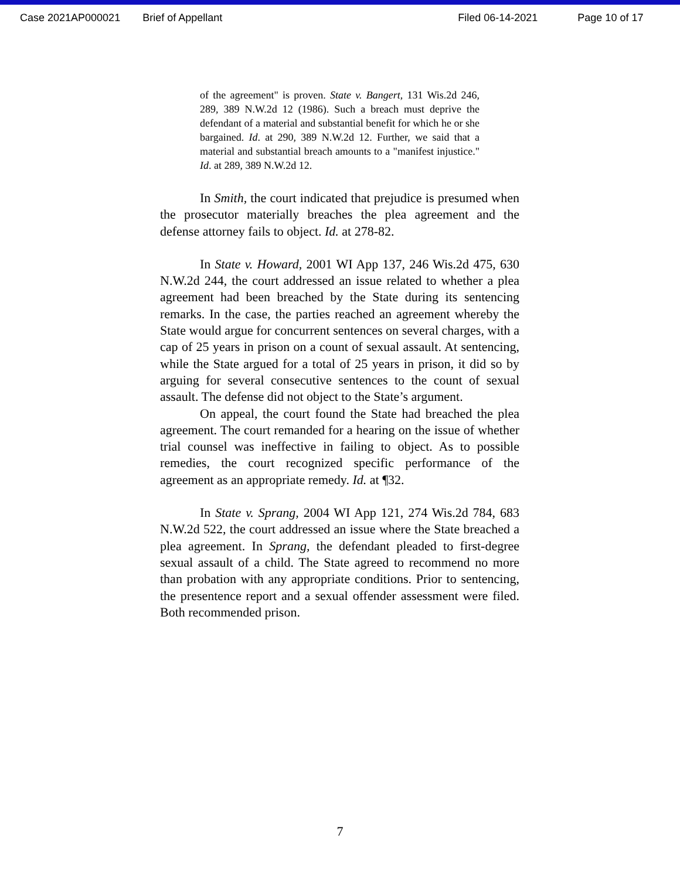Case 2021AP000021 Brief of Appellant Filed 06-14-2021 Page 10 of 17
of the agreement" is proven. State v. Bangert, 131 Wis.2d 246, 289, 389 N.W.2d 12 (1986). Such a breach must deprive the defendant of a material and substantial benefit for which he or she bargained. Id. at 290, 389 N.W.2d 12. Further, we said that a material and substantial breach amounts to a "manifest injustice." Id. at 289, 389 N.W.2d 12.
In Smith, the court indicated that prejudice is presumed when the prosecutor materially breaches the plea agreement and the defense attorney fails to object. Id. at 278-82.
In State v. Howard, 2001 WI App 137, 246 Wis.2d 475, 630 N.W.2d 244, the court addressed an issue related to whether a plea agreement had been breached by the State during its sentencing remarks. In the case, the parties reached an agreement whereby the State would argue for concurrent sentences on several charges, with a cap of 25 years in prison on a count of sexual assault. At sentencing, while the State argued for a total of 25 years in prison, it did so by arguing for several consecutive sentences to the count of sexual assault. The defense did not object to the State’s argument.
On appeal, the court found the State had breached the plea agreement. The court remanded for a hearing on the issue of whether trial counsel was ineffective in failing to object. As to possible remedies, the court recognized specific performance of the agreement as an appropriate remedy. Id. at ¶32.
In State v. Sprang, 2004 WI App 121, 274 Wis.2d 784, 683 N.W.2d 522, the court addressed an issue where the State breached a plea agreement. In Sprang, the defendant pleaded to first-degree sexual assault of a child. The State agreed to recommend no more than probation with any appropriate conditions. Prior to sentencing, the presentence report and a sexual offender assessment were filed. Both recommended prison.
7